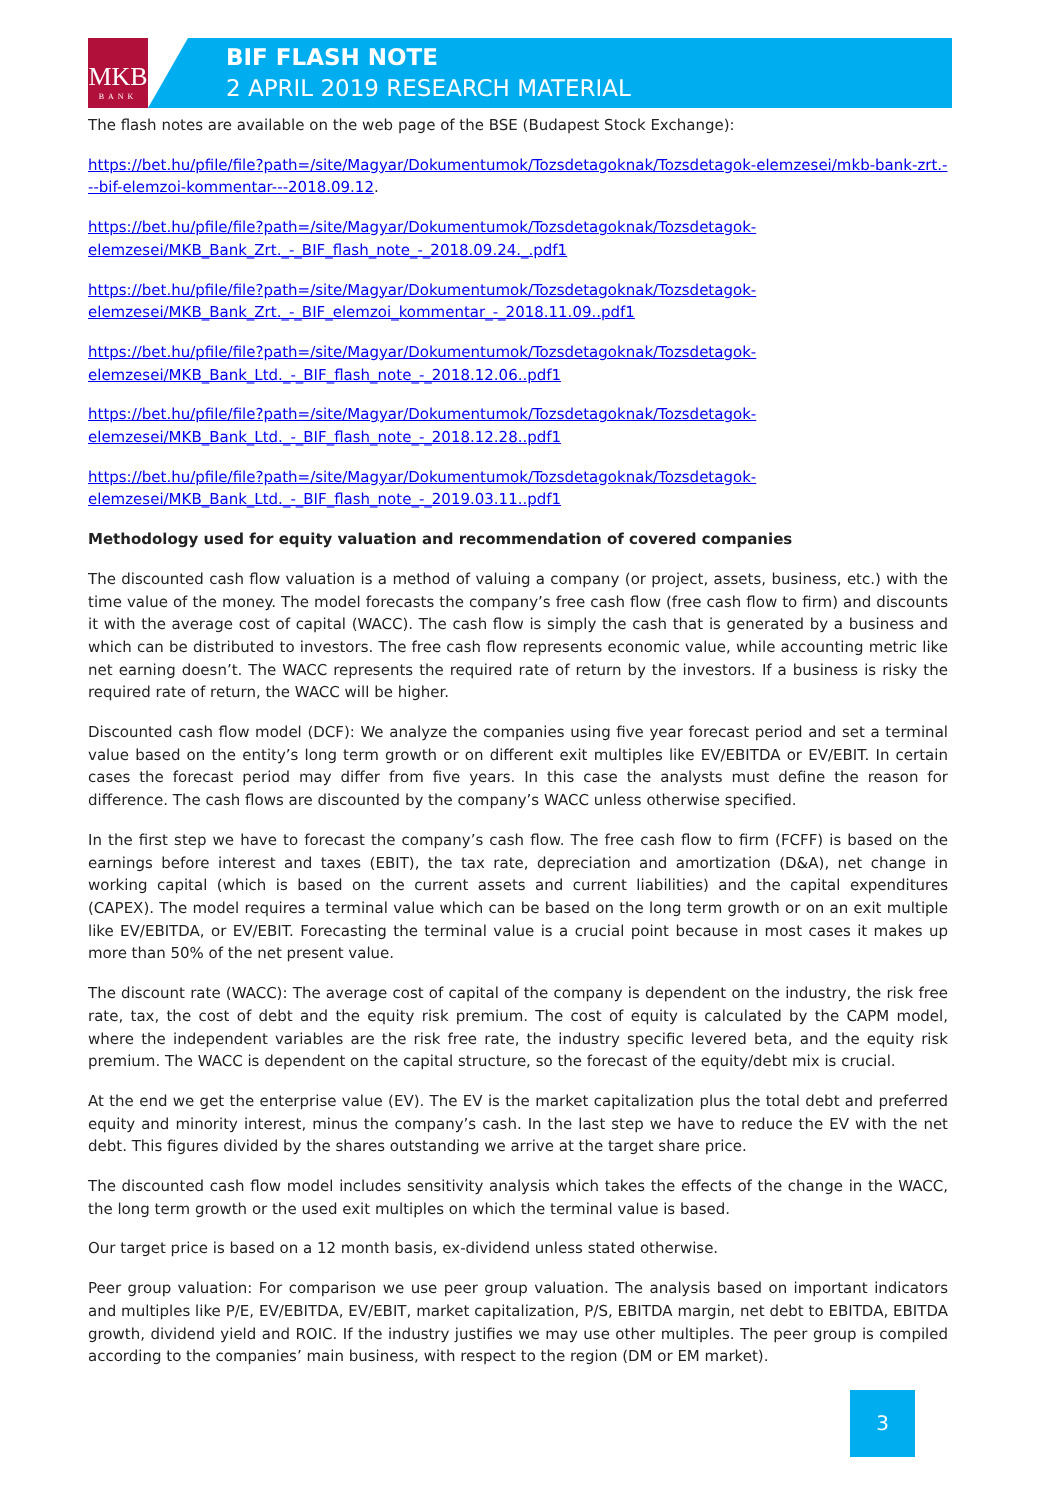MKB
BANK
BIF FLASH NOTE
2 APRIL 2019 RESEARCH MATERIAL
The flash notes are available on the web page of the BSE (Budapest Stock Exchange):
https://bet.hu/pfile/file?path=/site/Magyar/Dokumentumok/Tozsdetagoknak/Tozsdetagok-elemzesei/mkb-bank-zrt.---bif-elemzoi-kommentar---2018.09.12.
https://bet.hu/pfile/file?path=/site/Magyar/Dokumentumok/Tozsdetagoknak/Tozsdetagok-elemzesei/MKB_Bank_Zrt._-_BIF_flash_note_-_2018.09.24._.pdf1
https://bet.hu/pfile/file?path=/site/Magyar/Dokumentumok/Tozsdetagoknak/Tozsdetagok-elemzesei/MKB_Bank_Zrt._-_BIF_elemzoi_kommentar_-_2018.11.09..pdf1
https://bet.hu/pfile/file?path=/site/Magyar/Dokumentumok/Tozsdetagoknak/Tozsdetagok-elemzesei/MKB_Bank_Ltd._-_BIF_flash_note_-_2018.12.06..pdf1
https://bet.hu/pfile/file?path=/site/Magyar/Dokumentumok/Tozsdetagoknak/Tozsdetagok-elemzesei/MKB_Bank_Ltd._-_BIF_flash_note_-_2018.12.28..pdf1
https://bet.hu/pfile/file?path=/site/Magyar/Dokumentumok/Tozsdetagoknak/Tozsdetagok-elemzesei/MKB_Bank_Ltd._-_BIF_flash_note_-_2019.03.11..pdf1
Methodology used for equity valuation and recommendation of covered companies
The discounted cash flow valuation is a method of valuing a company (or project, assets, business, etc.) with the time value of the money. The model forecasts the company’s free cash flow (free cash flow to firm) and discounts it with the average cost of capital (WACC). The cash flow is simply the cash that is generated by a business and which can be distributed to investors. The free cash flow represents economic value, while accounting metric like net earning doesn’t. The WACC represents the required rate of return by the investors. If a business is risky the required rate of return, the WACC will be higher.
Discounted cash flow model (DCF): We analyze the companies using five year forecast period and set a terminal value based on the entity’s long term growth or on different exit multiples like EV/EBITDA or EV/EBIT. In certain cases the forecast period may differ from five years. In this case the analysts must define the reason for difference. The cash flows are discounted by the company’s WACC unless otherwise specified.
In the first step we have to forecast the company’s cash flow. The free cash flow to firm (FCFF) is based on the earnings before interest and taxes (EBIT), the tax rate, depreciation and amortization (D&A), net change in working capital (which is based on the current assets and current liabilities) and the capital expenditures (CAPEX). The model requires a terminal value which can be based on the long term growth or on an exit multiple like EV/EBITDA, or EV/EBIT. Forecasting the terminal value is a crucial point because in most cases it makes up more than 50% of the net present value.
The discount rate (WACC): The average cost of capital of the company is dependent on the industry, the risk free rate, tax, the cost of debt and the equity risk premium. The cost of equity is calculated by the CAPM model, where the independent variables are the risk free rate, the industry specific levered beta, and the equity risk premium. The WACC is dependent on the capital structure, so the forecast of the equity/debt mix is crucial.
At the end we get the enterprise value (EV). The EV is the market capitalization plus the total debt and preferred equity and minority interest, minus the company’s cash. In the last step we have to reduce the EV with the net debt. This figures divided by the shares outstanding we arrive at the target share price.
The discounted cash flow model includes sensitivity analysis which takes the effects of the change in the WACC, the long term growth or the used exit multiples on which the terminal value is based.
Our target price is based on a 12 month basis, ex-dividend unless stated otherwise.
Peer group valuation: For comparison we use peer group valuation. The analysis based on important indicators and multiples like P/E, EV/EBITDA, EV/EBIT, market capitalization, P/S, EBITDA margin, net debt to EBITDA, EBITDA growth, dividend yield and ROIC. If the industry justifies we may use other multiples. The peer group is compiled according to the companies’ main business, with respect to the region (DM or EM market).
3